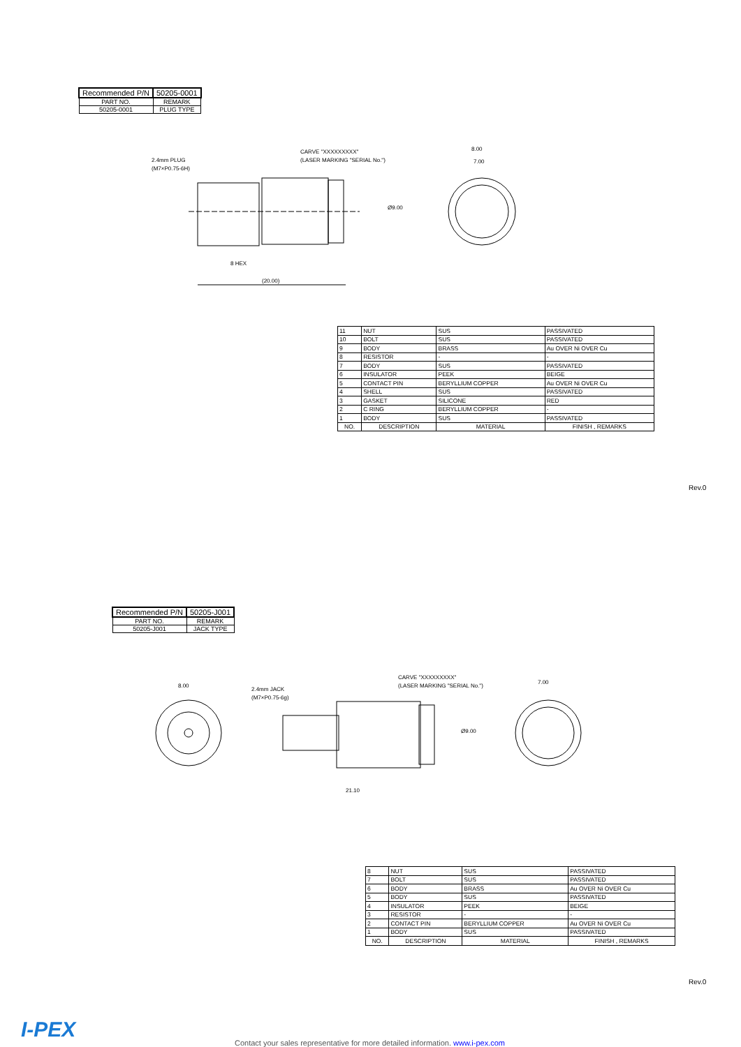| Recommended P/N | 50205-0001 |
| PART NO. | REMARK |
| 50205-0001 | PLUG TYPE |
2.4mm PLUG
(M7×P0.75-6H)
CARVE "XXXXXXXXX"
(LASER MARKING "SERIAL No.")
8 HEX
(20.00)
8.00
7.00
Ø9.00
| 11 | NUT | SUS | PASSIVATED |
| 10 | BOLT | SUS | PASSIVATED |
| 9 | BODY | BRASS | Au OVER Ni OVER Cu |
| 8 | RESISTOR | - | - |
| 7 | BODY | SUS | PASSIVATED |
| 6 | INSULATOR | PEEK | BEIGE |
| 5 | CONTACT PIN | BERYLLIUM COPPER | Au OVER Ni OVER Cu |
| 4 | SHELL | SUS | PASSIVATED |
| 3 | GASKET | SILICONE | RED |
| 2 | C RING | BERYLLIUM COPPER | - |
| 1 | BODY | SUS | PASSIVATED |
| NO. | DESCRIPTION | MATERIAL | FINISH , REMARKS |
Rev.0
| Recommended P/N | 50205-J001 |
| PART NO. | REMARK |
| 50205-J001 | JACK TYPE |
8.00
2.4mm JACK
(M7×P0.75-6g)
CARVE "XXXXXXXXX"
(LASER MARKING "SERIAL No.")
21.10
7.00
Ø9.00
| 8 | NUT | SUS | PASSIVATED |
| 7 | BOLT | SUS | PASSIVATED |
| 6 | BODY | BRASS | Au OVER Ni OVER Cu |
| 5 | BODY | SUS | PASSIVATED |
| 4 | INSULATOR | PEEK | BEIGE |
| 3 | RESISTOR | - | - |
| 2 | CONTACT PIN | BERYLLIUM COPPER | Au OVER Ni OVER Cu |
| 1 | BODY | SUS | PASSIVATED |
| NO. | DESCRIPTION | MATERIAL | FINISH , REMARKS |
Rev.0
I-PEX
Contact your sales representative for more detailed information. www.i-pex.com